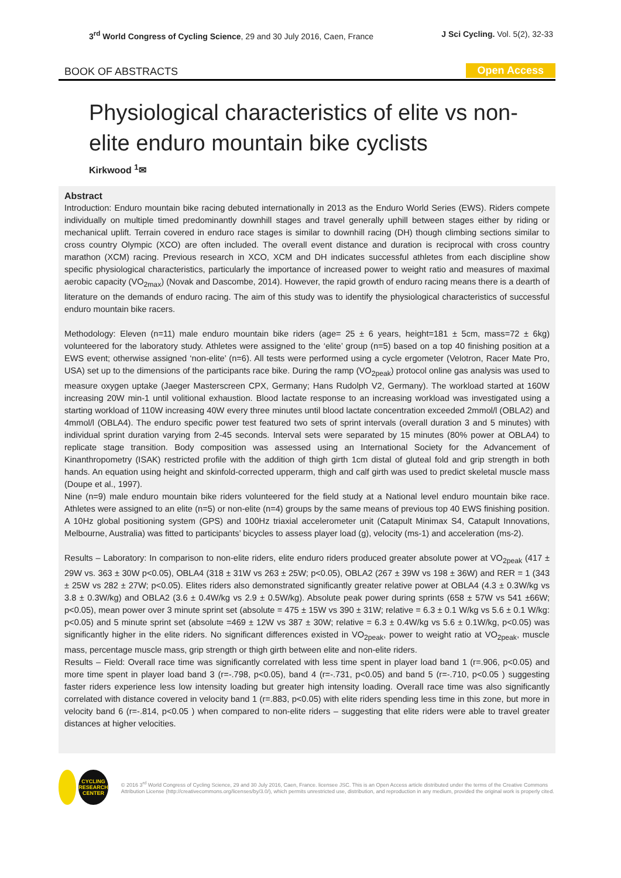3<sup>rd</sup> World Congress of Cycling Science, 29 and 30 July 2016, Caen, France
J Sci Cycling. Vol. 5(2), 32-33
BOOK OF ABSTRACTS Open Access
Physiological characteristics of elite vs non-elite enduro mountain bike cyclists
Kirkwood <sup>1</sup>✉
Abstract
Introduction: Enduro mountain bike racing debuted internationally in 2013 as the Enduro World Series (EWS). Riders compete individually on multiple timed predominantly downhill stages and travel generally uphill between stages either by riding or mechanical uplift. Terrain covered in enduro race stages is similar to downhill racing (DH) though climbing sections similar to cross country Olympic (XCO) are often included. The overall event distance and duration is reciprocal with cross country marathon (XCM) racing. Previous research in XCO, XCM and DH indicates successful athletes from each discipline show specific physiological characteristics, particularly the importance of increased power to weight ratio and measures of maximal aerobic capacity (VO<sub>2max</sub>) (Novak and Dascombe, 2014). However, the rapid growth of enduro racing means there is a dearth of literature on the demands of enduro racing. The aim of this study was to identify the physiological characteristics of successful enduro mountain bike racers.
Methodology: Eleven (n=11) male enduro mountain bike riders (age= 25 ± 6 years, height=181 ± 5cm, mass=72 ± 6kg) volunteered for the laboratory study. Athletes were assigned to the ‘elite’ group (n=5) based on a top 40 finishing position at a EWS event; otherwise assigned ‘non-elite’ (n=6). All tests were performed using a cycle ergometer (Velotron, Racer Mate Pro, USA) set up to the dimensions of the participants race bike. During the ramp (VO<sub>2peak</sub>) protocol online gas analysis was used to measure oxygen uptake (Jaeger Masterscreen CPX, Germany; Hans Rudolph V2, Germany). The workload started at 160W increasing 20W min-1 until volitional exhaustion. Blood lactate response to an increasing workload was investigated using a starting workload of 110W increasing 40W every three minutes until blood lactate concentration exceeded 2mmol/l (OBLA2) and 4mmol/l (OBLA4). The enduro specific power test featured two sets of sprint intervals (overall duration 3 and 5 minutes) with individual sprint duration varying from 2-45 seconds. Interval sets were separated by 15 minutes (80% power at OBLA4) to replicate stage transition. Body composition was assessed using an International Society for the Advancement of Kinanthropometry (ISAK) restricted profile with the addition of thigh girth 1cm distal of gluteal fold and grip strength in both hands. An equation using height and skinfold-corrected upperarm, thigh and calf girth was used to predict skeletal muscle mass (Doupe et al., 1997).
Nine (n=9) male enduro mountain bike riders volunteered for the field study at a National level enduro mountain bike race. Athletes were assigned to an elite (n=5) or non-elite (n=4) groups by the same means of previous top 40 EWS finishing position. A 10Hz global positioning system (GPS) and 100Hz triaxial accelerometer unit (Catapult Minimax S4, Catapult Innovations, Melbourne, Australia) was fitted to participants’ bicycles to assess player load (g), velocity (ms-1) and acceleration (ms-2).
Results – Laboratory: In comparison to non-elite riders, elite enduro riders produced greater absolute power at VO<sub>2peak</sub> (417 ± 29W vs. 363 ± 30W p<0.05), OBLA4 (318 ± 31W vs 263 ± 25W; p<0.05), OBLA2 (267 ± 39W vs 198 ± 36W) and RER = 1 (343 ± 25W vs 282 ± 27W; p<0.05). Elites riders also demonstrated significantly greater relative power at OBLA4 (4.3 ± 0.3W/kg vs 3.8 ± 0.3W/kg) and OBLA2 (3.6 ± 0.4W/kg vs 2.9 ± 0.5W/kg). Absolute peak power during sprints (658 ± 57W vs 541 ±66W; p<0.05), mean power over 3 minute sprint set (absolute = 475 ± 15W vs 390 ± 31W; relative = 6.3 ± 0.1 W/kg vs 5.6 ± 0.1 W/kg: p<0.05) and 5 minute sprint set (absolute =469 ± 12W vs 387 ± 30W; relative = 6.3 ± 0.4W/kg vs 5.6 ± 0.1W/kg, p<0.05) was significantly higher in the elite riders. No significant differences existed in VO<sub>2peak</sub>, power to weight ratio at VO<sub>2peak</sub>, muscle mass, percentage muscle mass, grip strength or thigh girth between elite and non-elite riders.
Results – Field: Overall race time was significantly correlated with less time spent in player load band 1 (r=.906, p<0.05) and more time spent in player load band 3 (r=-.798, p<0.05), band 4 (r=-.731, p<0.05) and band 5 (r=-.710, p<0.05 ) suggesting faster riders experience less low intensity loading but greater high intensity loading. Overall race time was also significantly correlated with distance covered in velocity band 1 (r=.883, p<0.05) with elite riders spending less time in this zone, but more in velocity band 6 (r=-.814, p<0.05 ) when compared to non-elite riders – suggesting that elite riders were able to travel greater distances at higher velocities.
CYCLING
RESEARCH
CENTER
© 2016 3<sup>rd</sup> World Congress of Cycling Science, 29 and 30 July 2016, Caen, France. licensee JSC. This is an Open Access article distributed under the terms of the Creative Commons Attribution License (http://creativecommons.org/licenses/by/3.0/), which permits unrestricted use, distribution, and reproduction in any medium, provided the original work is properly cited.